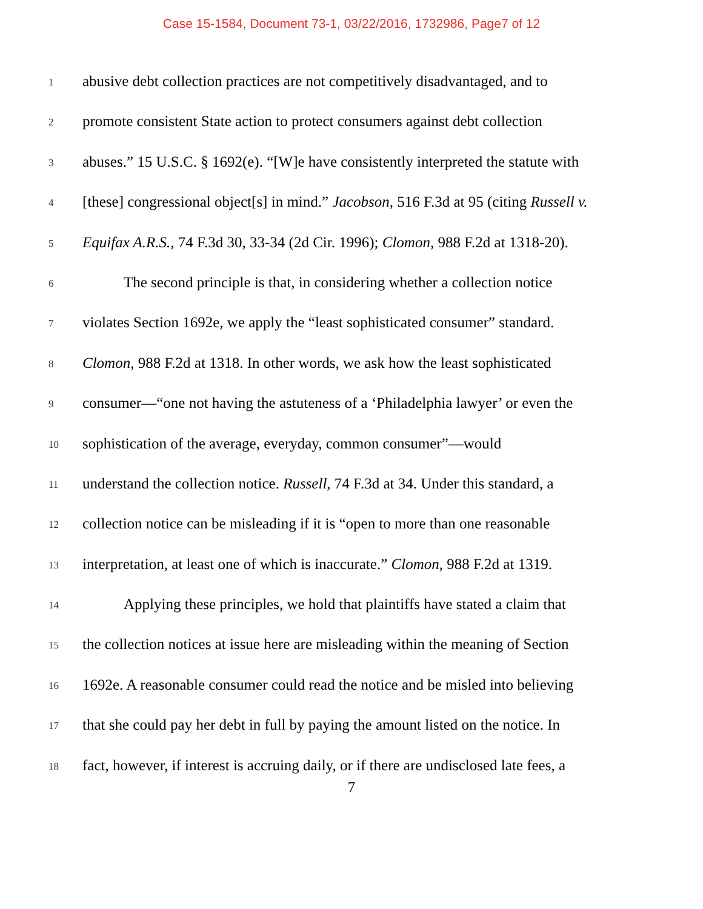Case 15-1584, Document 73-1, 03/22/2016, 1732986, Page7 of 12
1 abusive debt collection practices are not competitively disadvantaged, and to
2 promote consistent State action to protect consumers against debt collection
3 abuses.” 15 U.S.C. § 1692(e). “[W]e have consistently interpreted the statute with
4 [these] congressional object[s] in mind.” Jacobson, 516 F.3d at 95 (citing Russell v.
5 Equifax A.R.S., 74 F.3d 30, 33-34 (2d Cir. 1996); Clomon, 988 F.2d at 1318-20).
6 The second principle is that, in considering whether a collection notice
7 violates Section 1692e, we apply the “least sophisticated consumer” standard.
8 Clomon, 988 F.2d at 1318. In other words, we ask how the least sophisticated
9 consumer—“one not having the astuteness of a ‘Philadelphia lawyer’ or even the
10 sophistication of the average, everyday, common consumer”—would
11 understand the collection notice. Russell, 74 F.3d at 34. Under this standard, a
12 collection notice can be misleading if it is “open to more than one reasonable
13 interpretation, at least one of which is inaccurate.” Clomon, 988 F.2d at 1319.
14 Applying these principles, we hold that plaintiffs have stated a claim that
15 the collection notices at issue here are misleading within the meaning of Section
16 1692e. A reasonable consumer could read the notice and be misled into believing
17 that she could pay her debt in full by paying the amount listed on the notice. In
18 fact, however, if interest is accruing daily, or if there are undisclosed late fees, a
7